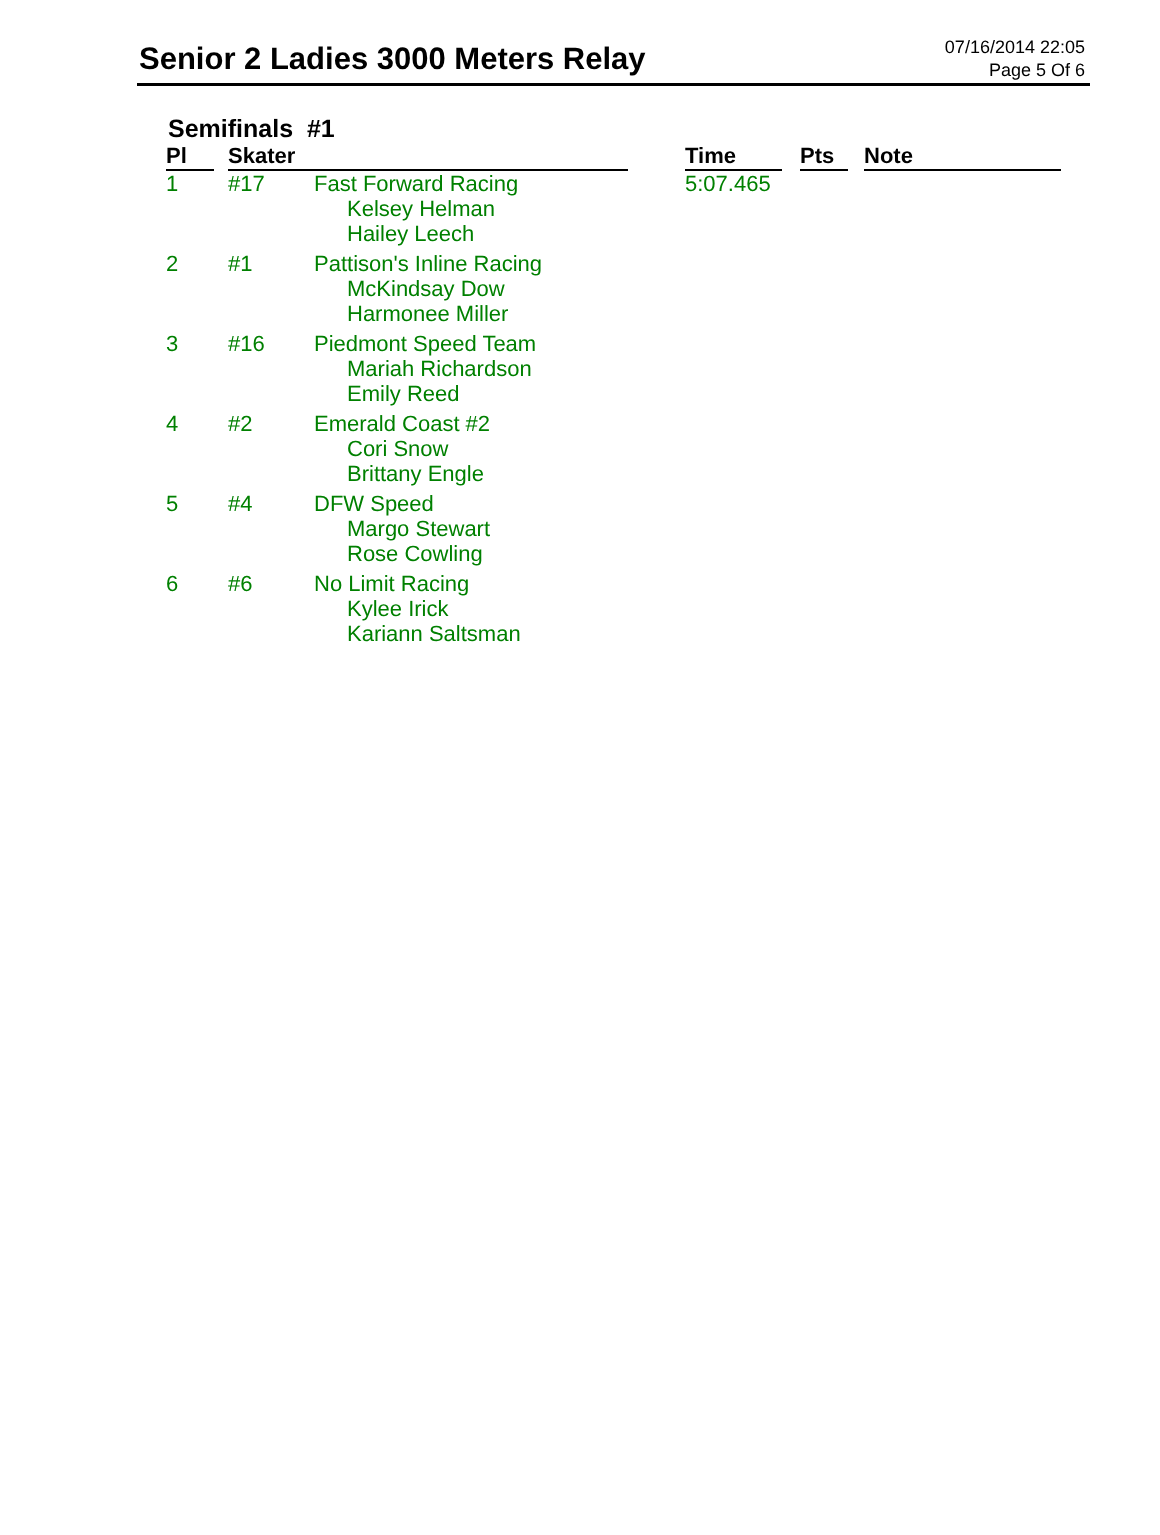Senior 2 Ladies 3000 Meters Relay
07/16/2014 22:05
Page 5 Of 6
Semifinals #1
| Pl | Skater | | | Time | Pts | Note |
| --- | --- | --- | --- | --- | --- | --- |
| 1 | #17 | Fast Forward Racing Kelsey Helman Hailey Leech | | 5:07.465 | | |
| 2 | #1 | Pattison's Inline Racing McKindsay Dow Harmonee Miller | | | | |
| 3 | #16 | Piedmont Speed Team Mariah Richardson Emily Reed | | | | |
| 4 | #2 | Emerald Coast #2 Cori Snow Brittany Engle | | | | |
| 5 | #4 | DFW Speed Margo Stewart Rose Cowling | | | | |
| 6 | #6 | No Limit Racing Kylee Irick Kariann Saltsman | | | | |